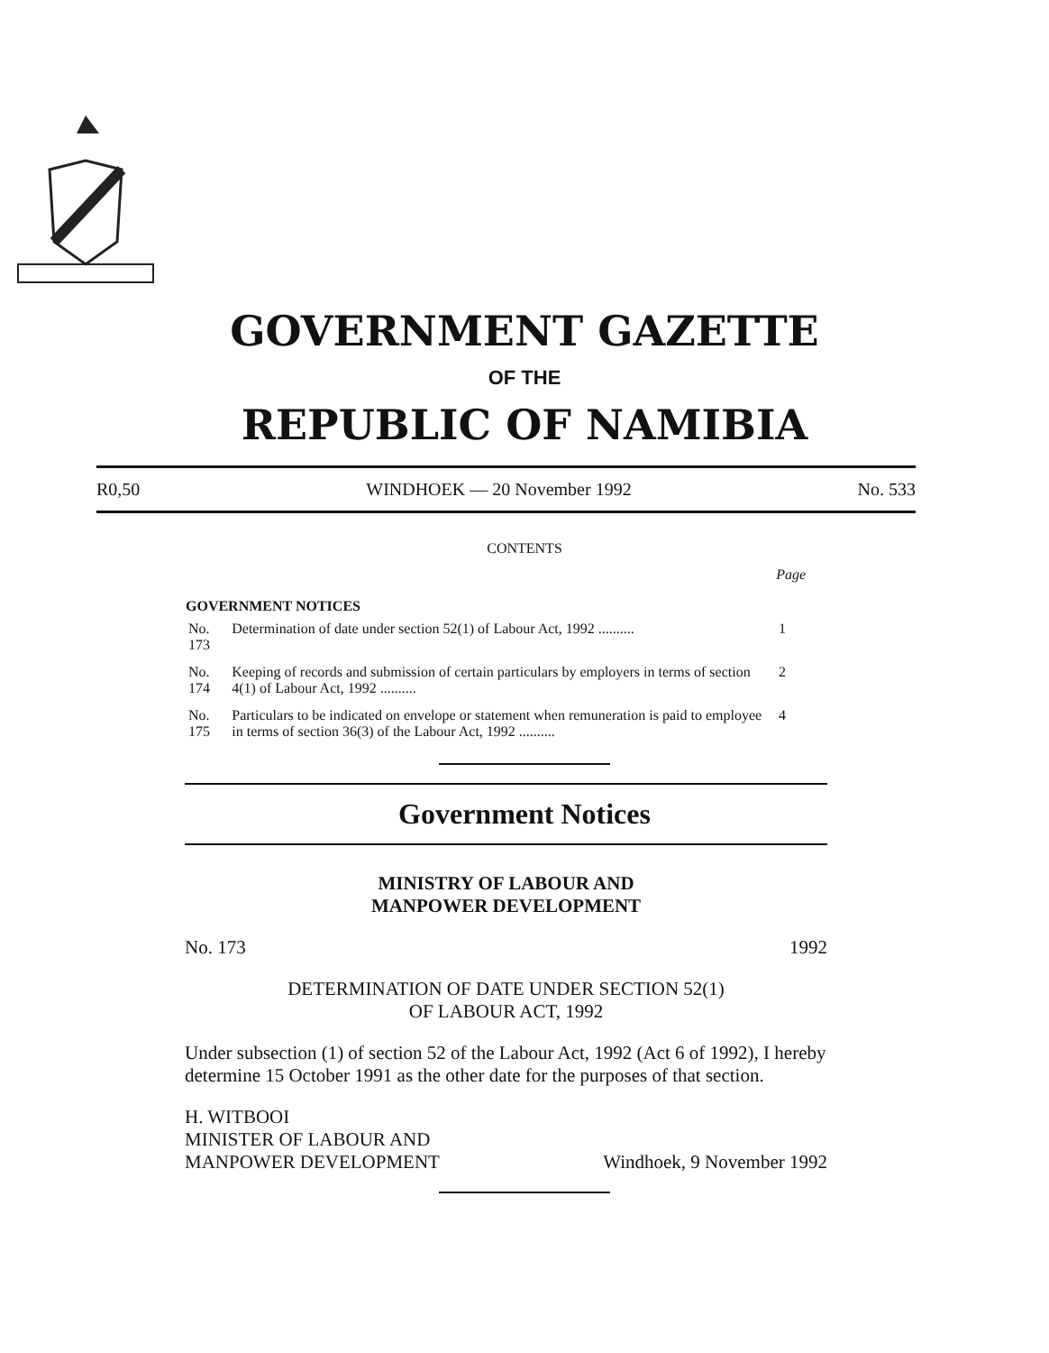GOVERNMENT GAZETTE
OF THE
REPUBLIC OF NAMIBIA
R0,50 WINDHOEK — 20 November 1992 No. 533
CONTENTS
| | | Page |
| --- | --- | --- |
| GOVERNMENT NOTICES | | |
| No. 173 | Determination of date under section 52(1) of Labour Act, 1992 .......... | 1 |
| No. 174 | Keeping of records and submission of certain particulars by employers in terms of section 4(1) of Labour Act, 1992 .......... | 2 |
| No. 175 | Particulars to be indicated on envelope or statement when remuneration is paid to employee in terms of section 36(3) of the Labour Act, 1992 .......... | 4 |
Government Notices
MINISTRY OF LABOUR AND
MANPOWER DEVELOPMENT
No. 173 1992
DETERMINATION OF DATE UNDER SECTION 52(1)
OF LABOUR ACT, 1992
Under subsection (1) of section 52 of the Labour Act, 1992 (Act 6 of 1992), I hereby determine 15 October 1991 as the other date for the purposes of that section.
H. WITBOOI
MINISTER OF LABOUR AND
MANPOWER DEVELOPMENT Windhoek, 9 November 1992